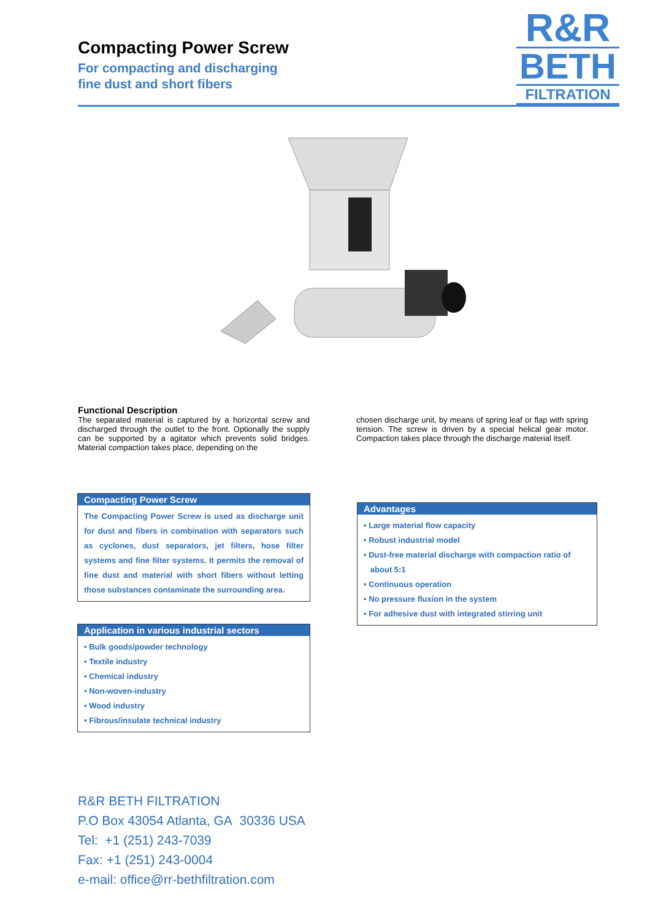Compacting Power Screw
For compacting and discharging
fine dust and short fibers
R&R
BETH
FILTRATION
Functional Description
The separated material is captured by a horizontal screw and discharged through the outlet to the front. Optionally the supply can be supported by a agitator which prevents solid bridges. Material compaction takes place, depending on the
chosen discharge unit, by means of spring leaf or flap with spring tension. The screw is driven by a special helical gear motor. Compaction takes place through the discharge material itself.
Compacting Power Screw
The Compacting Power Screw is used as discharge unit for dust and fibers in combination with separators such as cyclones, dust separators, jet filters, hose filter systems and fine filter systems. It permits the removal of fine dust and material with short fibers without letting those substances contaminate the surrounding area.
Application in various industrial sectors
• Bulk goods/powder technology
• Textile industry
• Chemical industry
• Non-woven-industry
• Wood industry
• Fibrous/insulate technical industry
Advantages
• Large material flow capacity
• Robust industrial model
• Dust-free material discharge with compaction ratio of
about 5:1
• Continuous operation
• No pressure fluxion in the system
• For adhesive dust with integrated stirring unit
R&R BETH FILTRATION
P.O Box 43054 Atlanta, GA 30336 USA
Tel: +1 (251) 243-7039
Fax: +1 (251) 243-0004
e-mail: office@rr-bethfiltration.com